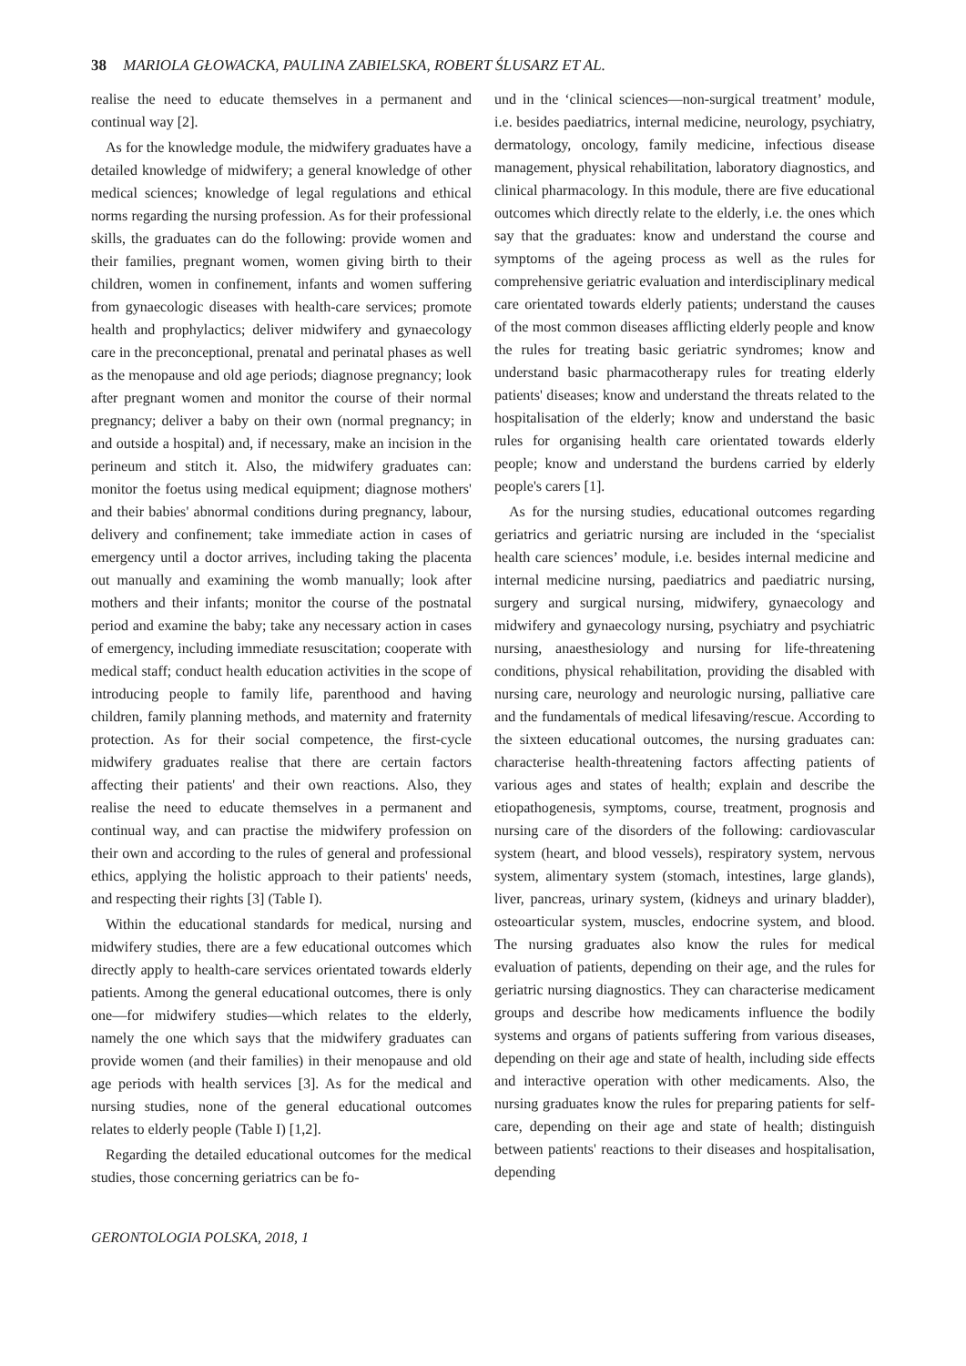38 MARIOLA GŁOWACKA, PAULINA ZABIELSKA, ROBERT ŚLUSARZ ET AL.
realise the need to educate themselves in a permanent and continual way [2].
As for the knowledge module, the midwifery graduates have a detailed knowledge of midwifery; a general knowledge of other medical sciences; knowledge of legal regulations and ethical norms regarding the nursing profession. As for their professional skills, the graduates can do the following: provide women and their families, pregnant women, women giving birth to their children, women in confinement, infants and women suffering from gynaecologic diseases with health-care services; promote health and prophylactics; deliver midwifery and gynaecology care in the preconceptional, prenatal and perinatal phases as well as the menopause and old age periods; diagnose pregnancy; look after pregnant women and monitor the course of their normal pregnancy; deliver a baby on their own (normal pregnancy; in and outside a hospital) and, if necessary, make an incision in the perineum and stitch it. Also, the midwifery graduates can: monitor the foetus using medical equipment; diagnose mothers' and their babies' abnormal conditions during pregnancy, labour, delivery and confinement; take immediate action in cases of emergency until a doctor arrives, including taking the placenta out manually and examining the womb manually; look after mothers and their infants; monitor the course of the postnatal period and examine the baby; take any necessary action in cases of emergency, including immediate resuscitation; cooperate with medical staff; conduct health education activities in the scope of introducing people to family life, parenthood and having children, family planning methods, and maternity and fraternity protection. As for their social competence, the first-cycle midwifery graduates realise that there are certain factors affecting their patients' and their own reactions. Also, they realise the need to educate themselves in a permanent and continual way, and can practise the midwifery profession on their own and according to the rules of general and professional ethics, applying the holistic approach to their patients' needs, and respecting their rights [3] (Table I).
Within the educational standards for medical, nursing and midwifery studies, there are a few educational outcomes which directly apply to health-care services orientated towards elderly patients. Among the general educational outcomes, there is only one—for midwifery studies—which relates to the elderly, namely the one which says that the midwifery graduates can provide women (and their families) in their menopause and old age periods with health services [3]. As for the medical and nursing studies, none of the general educational outcomes relates to elderly people (Table I) [1,2].
Regarding the detailed educational outcomes for the medical studies, those concerning geriatrics can be fo-
und in the ‘clinical sciences—non-surgical treatment’ module, i.e. besides paediatrics, internal medicine, neurology, psychiatry, dermatology, oncology, family medicine, infectious disease management, physical rehabilitation, laboratory diagnostics, and clinical pharmacology. In this module, there are five educational outcomes which directly relate to the elderly, i.e. the ones which say that the graduates: know and understand the course and symptoms of the ageing process as well as the rules for comprehensive geriatric evaluation and interdisciplinary medical care orientated towards elderly patients; understand the causes of the most common diseases afflicting elderly people and know the rules for treating basic geriatric syndromes; know and understand basic pharmacotherapy rules for treating elderly patients' diseases; know and understand the threats related to the hospitalisation of the elderly; know and understand the basic rules for organising health care orientated towards elderly people; know and understand the burdens carried by elderly people's carers [1].
As for the nursing studies, educational outcomes regarding geriatrics and geriatric nursing are included in the ‘specialist health care sciences’ module, i.e. besides internal medicine and internal medicine nursing, paediatrics and paediatric nursing, surgery and surgical nursing, midwifery, gynaecology and midwifery and gynaecology nursing, psychiatry and psychiatric nursing, anaesthesiology and nursing for life-threatening conditions, physical rehabilitation, providing the disabled with nursing care, neurology and neurologic nursing, palliative care and the fundamentals of medical lifesaving/rescue. According to the sixteen educational outcomes, the nursing graduates can: characterise health-threatening factors affecting patients of various ages and states of health; explain and describe the etiopathogenesis, symptoms, course, treatment, prognosis and nursing care of the disorders of the following: cardiovascular system (heart, and blood vessels), respiratory system, nervous system, alimentary system (stomach, intestines, large glands), liver, pancreas, urinary system, (kidneys and urinary bladder), osteoarticular system, muscles, endocrine system, and blood. The nursing graduates also know the rules for medical evaluation of patients, depending on their age, and the rules for geriatric nursing diagnostics. They can characterise medicament groups and describe how medicaments influence the bodily systems and organs of patients suffering from various diseases, depending on their age and state of health, including side effects and interactive operation with other medicaments. Also, the nursing graduates know the rules for preparing patients for self-care, depending on their age and state of health; distinguish between patients' reactions to their diseases and hospitalisation, depending
GERONTOLOGIA POLSKA, 2018, 1